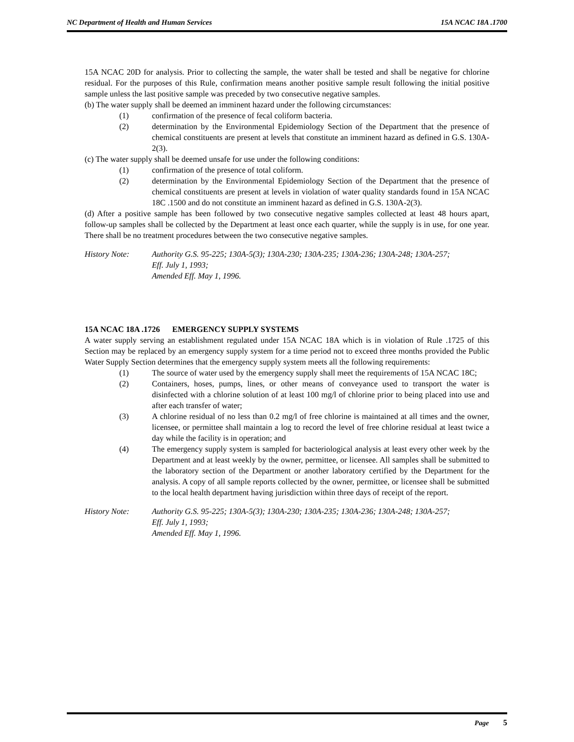NC Department of Health and Human Services 15A NCAC 18A .1700
15A NCAC 20D for analysis. Prior to collecting the sample, the water shall be tested and shall be negative for chlorine residual. For the purposes of this Rule, confirmation means another positive sample result following the initial positive sample unless the last positive sample was preceded by two consecutive negative samples.
(b) The water supply shall be deemed an imminent hazard under the following circumstances:
(1) confirmation of the presence of fecal coliform bacteria.
(2) determination by the Environmental Epidemiology Section of the Department that the presence of chemical constituents are present at levels that constitute an imminent hazard as defined in G.S. 130A-2(3).
(c) The water supply shall be deemed unsafe for use under the following conditions:
(1) confirmation of the presence of total coliform.
(2) determination by the Environmental Epidemiology Section of the Department that the presence of chemical constituents are present at levels in violation of water quality standards found in 15A NCAC 18C .1500 and do not constitute an imminent hazard as defined in G.S. 130A-2(3).
(d) After a positive sample has been followed by two consecutive negative samples collected at least 48 hours apart, follow-up samples shall be collected by the Department at least once each quarter, while the supply is in use, for one year. There shall be no treatment procedures between the two consecutive negative samples.
History Note: Authority G.S. 95-225; 130A-5(3); 130A-230; 130A-235; 130A-236; 130A-248; 130A-257;
Eff. July 1, 1993;
Amended Eff. May 1, 1996.
15A NCAC 18A .1726 EMERGENCY SUPPLY SYSTEMS
A water supply serving an establishment regulated under 15A NCAC 18A which is in violation of Rule .1725 of this Section may be replaced by an emergency supply system for a time period not to exceed three months provided the Public Water Supply Section determines that the emergency supply system meets all the following requirements:
(1) The source of water used by the emergency supply shall meet the requirements of 15A NCAC 18C;
(2) Containers, hoses, pumps, lines, or other means of conveyance used to transport the water is disinfected with a chlorine solution of at least 100 mg/l of chlorine prior to being placed into use and after each transfer of water;
(3) A chlorine residual of no less than 0.2 mg/l of free chlorine is maintained at all times and the owner, licensee, or permittee shall maintain a log to record the level of free chlorine residual at least twice a day while the facility is in operation; and
(4) The emergency supply system is sampled for bacteriological analysis at least every other week by the Department and at least weekly by the owner, permittee, or licensee. All samples shall be submitted to the laboratory section of the Department or another laboratory certified by the Department for the analysis. A copy of all sample reports collected by the owner, permittee, or licensee shall be submitted to the local health department having jurisdiction within three days of receipt of the report.
History Note: Authority G.S. 95-225; 130A-5(3); 130A-230; 130A-235; 130A-236; 130A-248; 130A-257;
Eff. July 1, 1993;
Amended Eff. May 1, 1996.
Page 5